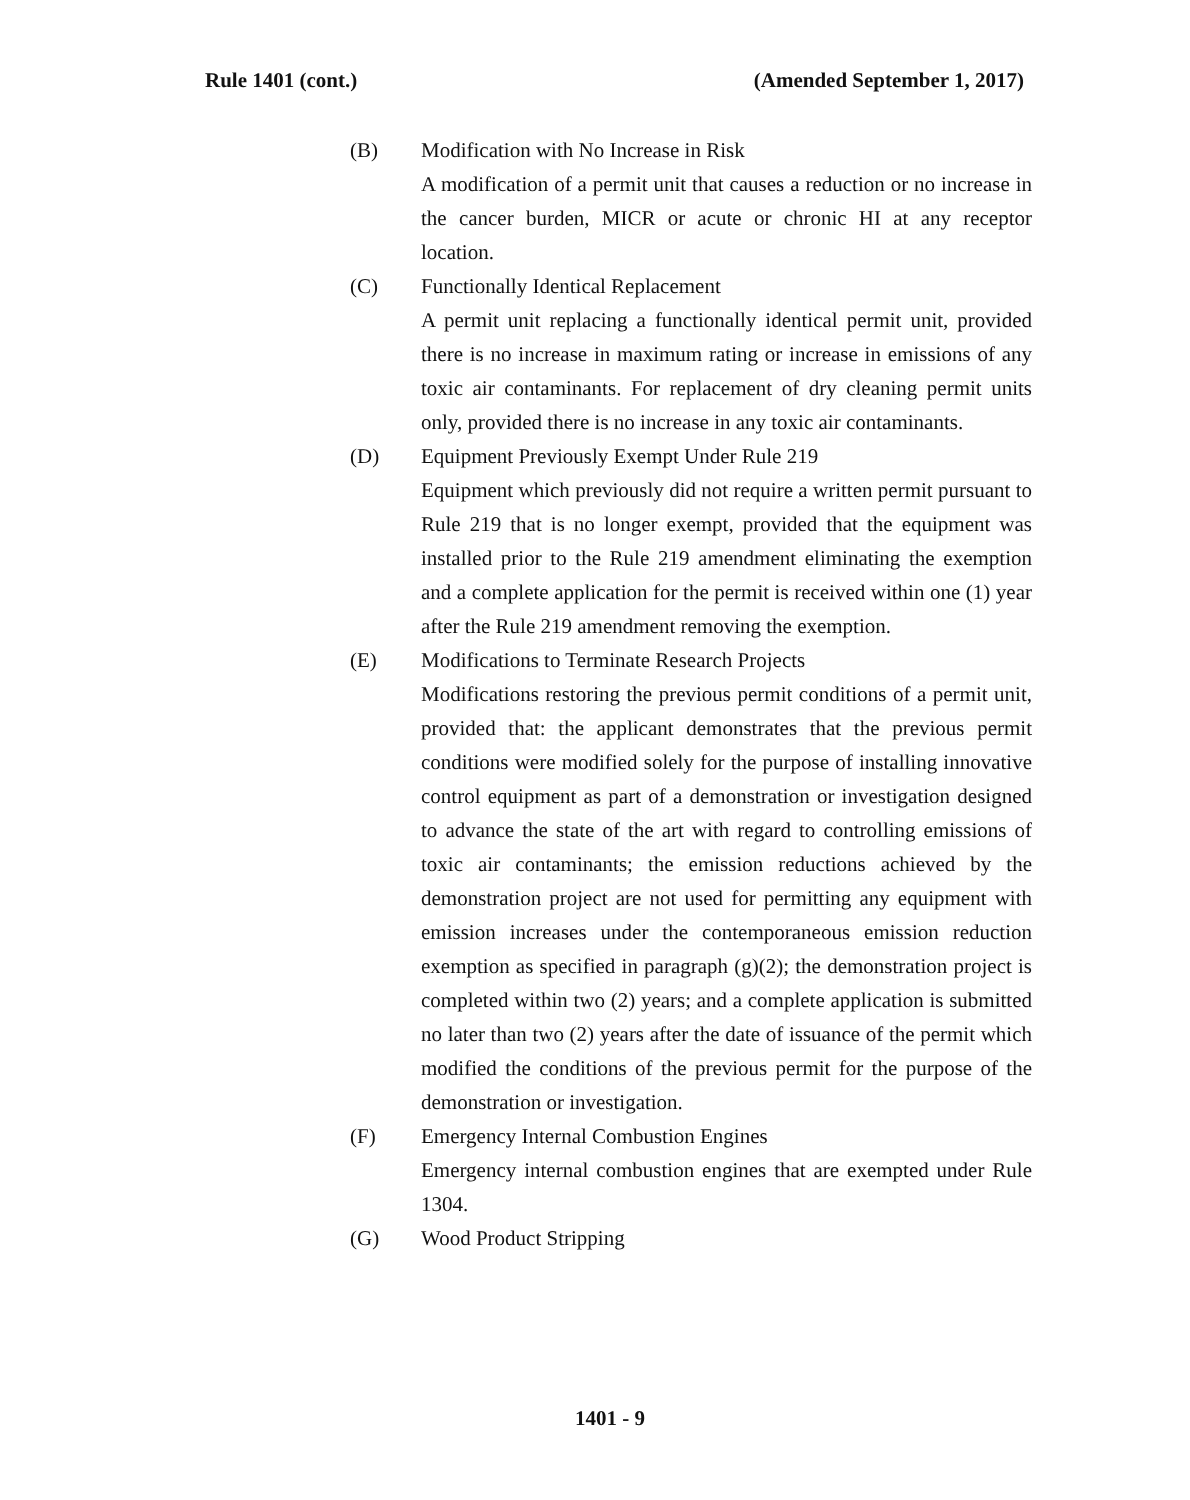Rule 1401 (cont.) (Amended September 1, 2017)
(B) Modification with No Increase in Risk
A modification of a permit unit that causes a reduction or no increase in the cancer burden, MICR or acute or chronic HI at any receptor location.
(C) Functionally Identical Replacement
A permit unit replacing a functionally identical permit unit, provided there is no increase in maximum rating or increase in emissions of any toxic air contaminants. For replacement of dry cleaning permit units only, provided there is no increase in any toxic air contaminants.
(D) Equipment Previously Exempt Under Rule 219
Equipment which previously did not require a written permit pursuant to Rule 219 that is no longer exempt, provided that the equipment was installed prior to the Rule 219 amendment eliminating the exemption and a complete application for the permit is received within one (1) year after the Rule 219 amendment removing the exemption.
(E) Modifications to Terminate Research Projects
Modifications restoring the previous permit conditions of a permit unit, provided that: the applicant demonstrates that the previous permit conditions were modified solely for the purpose of installing innovative control equipment as part of a demonstration or investigation designed to advance the state of the art with regard to controlling emissions of toxic air contaminants; the emission reductions achieved by the demonstration project are not used for permitting any equipment with emission increases under the contemporaneous emission reduction exemption as specified in paragraph (g)(2); the demonstration project is completed within two (2) years; and a complete application is submitted no later than two (2) years after the date of issuance of the permit which modified the conditions of the previous permit for the purpose of the demonstration or investigation.
(F) Emergency Internal Combustion Engines
Emergency internal combustion engines that are exempted under Rule 1304.
(G) Wood Product Stripping
1401 - 9